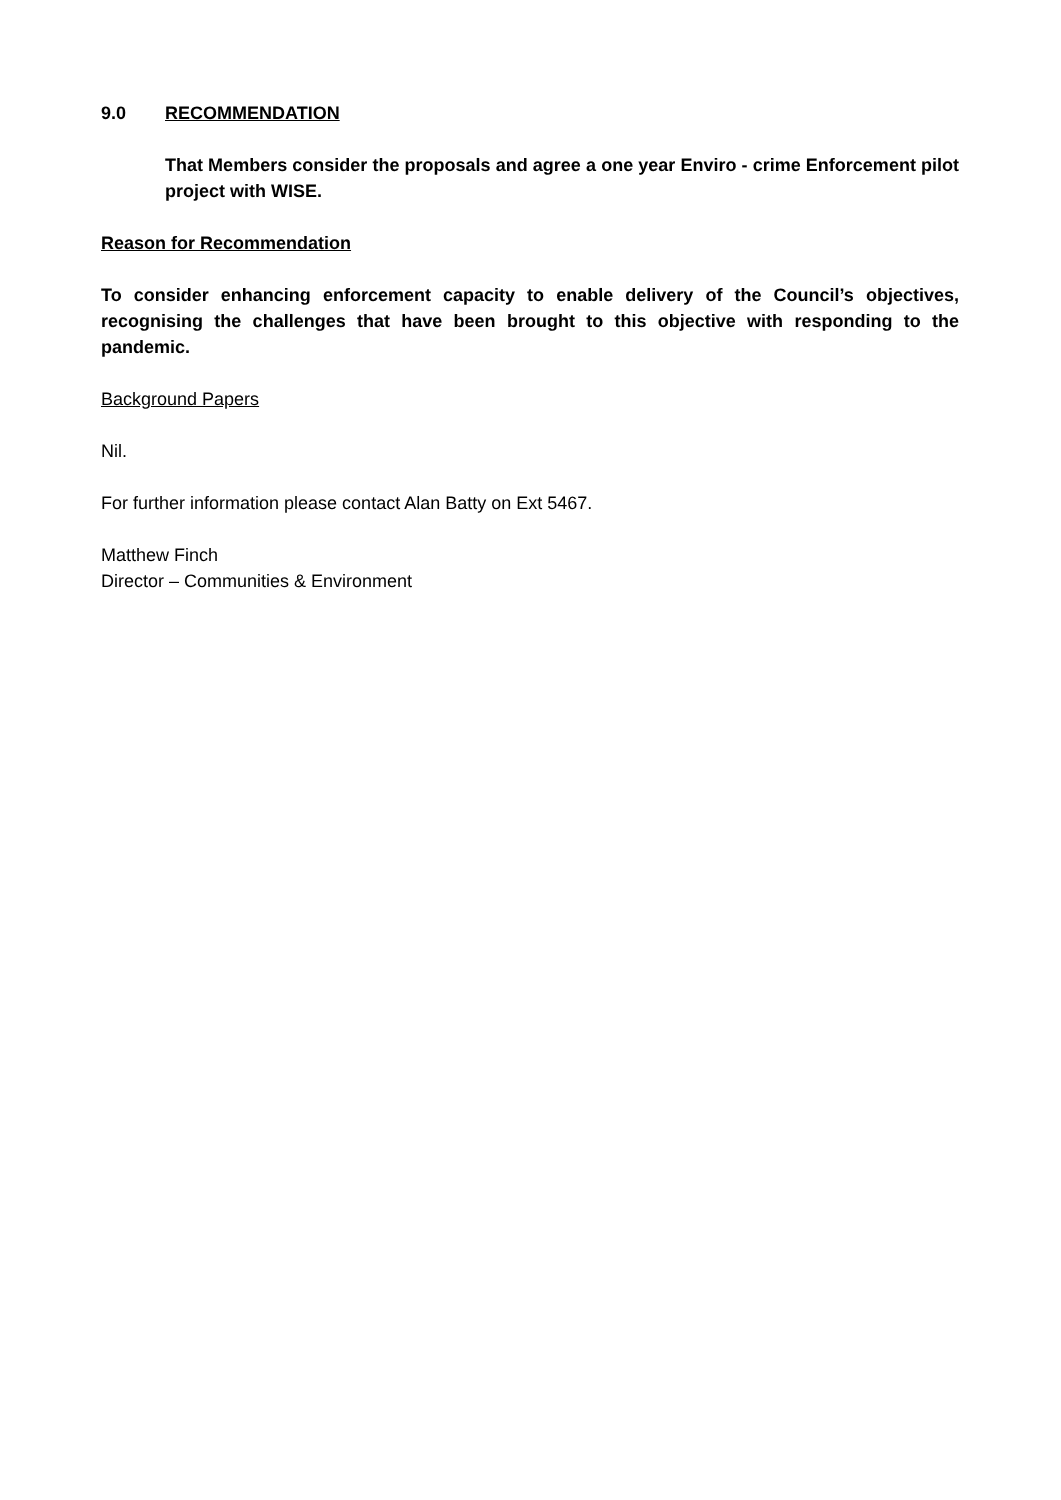9.0 RECOMMENDATION
That Members consider the proposals and agree a one year Enviro - crime Enforcement pilot project with WISE.
Reason for Recommendation
To consider enhancing enforcement capacity to enable delivery of the Council’s objectives, recognising the challenges that have been brought to this objective with responding to the pandemic.
Background Papers
Nil.
For further information please contact Alan Batty on Ext 5467.
Matthew Finch
Director – Communities & Environment